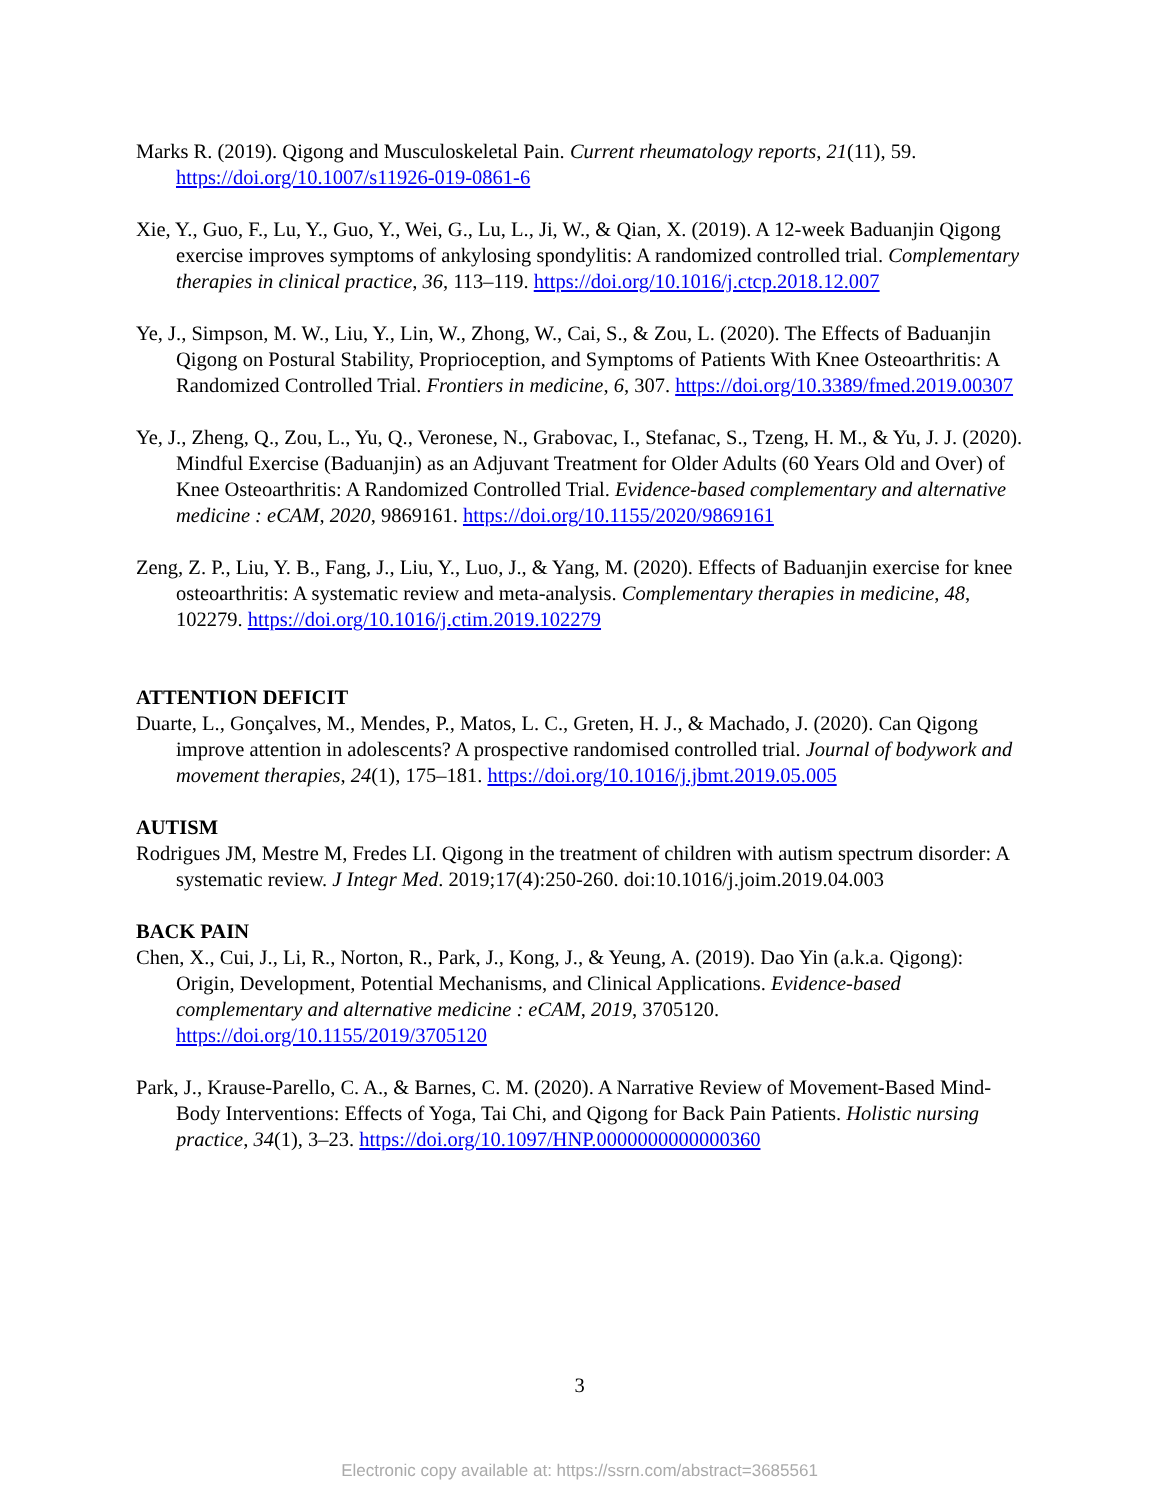Marks R. (2019). Qigong and Musculoskeletal Pain. Current rheumatology reports, 21(11), 59. https://doi.org/10.1007/s11926-019-0861-6
Xie, Y., Guo, F., Lu, Y., Guo, Y., Wei, G., Lu, L., Ji, W., & Qian, X. (2019). A 12-week Baduanjin Qigong exercise improves symptoms of ankylosing spondylitis: A randomized controlled trial. Complementary therapies in clinical practice, 36, 113–119. https://doi.org/10.1016/j.ctcp.2018.12.007
Ye, J., Simpson, M. W., Liu, Y., Lin, W., Zhong, W., Cai, S., & Zou, L. (2020). The Effects of Baduanjin Qigong on Postural Stability, Proprioception, and Symptoms of Patients With Knee Osteoarthritis: A Randomized Controlled Trial. Frontiers in medicine, 6, 307. https://doi.org/10.3389/fmed.2019.00307
Ye, J., Zheng, Q., Zou, L., Yu, Q., Veronese, N., Grabovac, I., Stefanac, S., Tzeng, H. M., & Yu, J. J. (2020). Mindful Exercise (Baduanjin) as an Adjuvant Treatment for Older Adults (60 Years Old and Over) of Knee Osteoarthritis: A Randomized Controlled Trial. Evidence-based complementary and alternative medicine : eCAM, 2020, 9869161. https://doi.org/10.1155/2020/9869161
Zeng, Z. P., Liu, Y. B., Fang, J., Liu, Y., Luo, J., & Yang, M. (2020). Effects of Baduanjin exercise for knee osteoarthritis: A systematic review and meta-analysis. Complementary therapies in medicine, 48, 102279. https://doi.org/10.1016/j.ctim.2019.102279
ATTENTION DEFICIT
Duarte, L., Gonçalves, M., Mendes, P., Matos, L. C., Greten, H. J., & Machado, J. (2020). Can Qigong improve attention in adolescents? A prospective randomised controlled trial. Journal of bodywork and movement therapies, 24(1), 175–181. https://doi.org/10.1016/j.jbmt.2019.05.005
AUTISM
Rodrigues JM, Mestre M, Fredes LI. Qigong in the treatment of children with autism spectrum disorder: A systematic review. J Integr Med. 2019;17(4):250-260. doi:10.1016/j.joim.2019.04.003
BACK PAIN
Chen, X., Cui, J., Li, R., Norton, R., Park, J., Kong, J., & Yeung, A. (2019). Dao Yin (a.k.a. Qigong): Origin, Development, Potential Mechanisms, and Clinical Applications. Evidence-based complementary and alternative medicine : eCAM, 2019, 3705120. https://doi.org/10.1155/2019/3705120
Park, J., Krause-Parello, C. A., & Barnes, C. M. (2020). A Narrative Review of Movement-Based Mind-Body Interventions: Effects of Yoga, Tai Chi, and Qigong for Back Pain Patients. Holistic nursing practice, 34(1), 3–23. https://doi.org/10.1097/HNP.0000000000000360
3
Electronic copy available at: https://ssrn.com/abstract=3685561